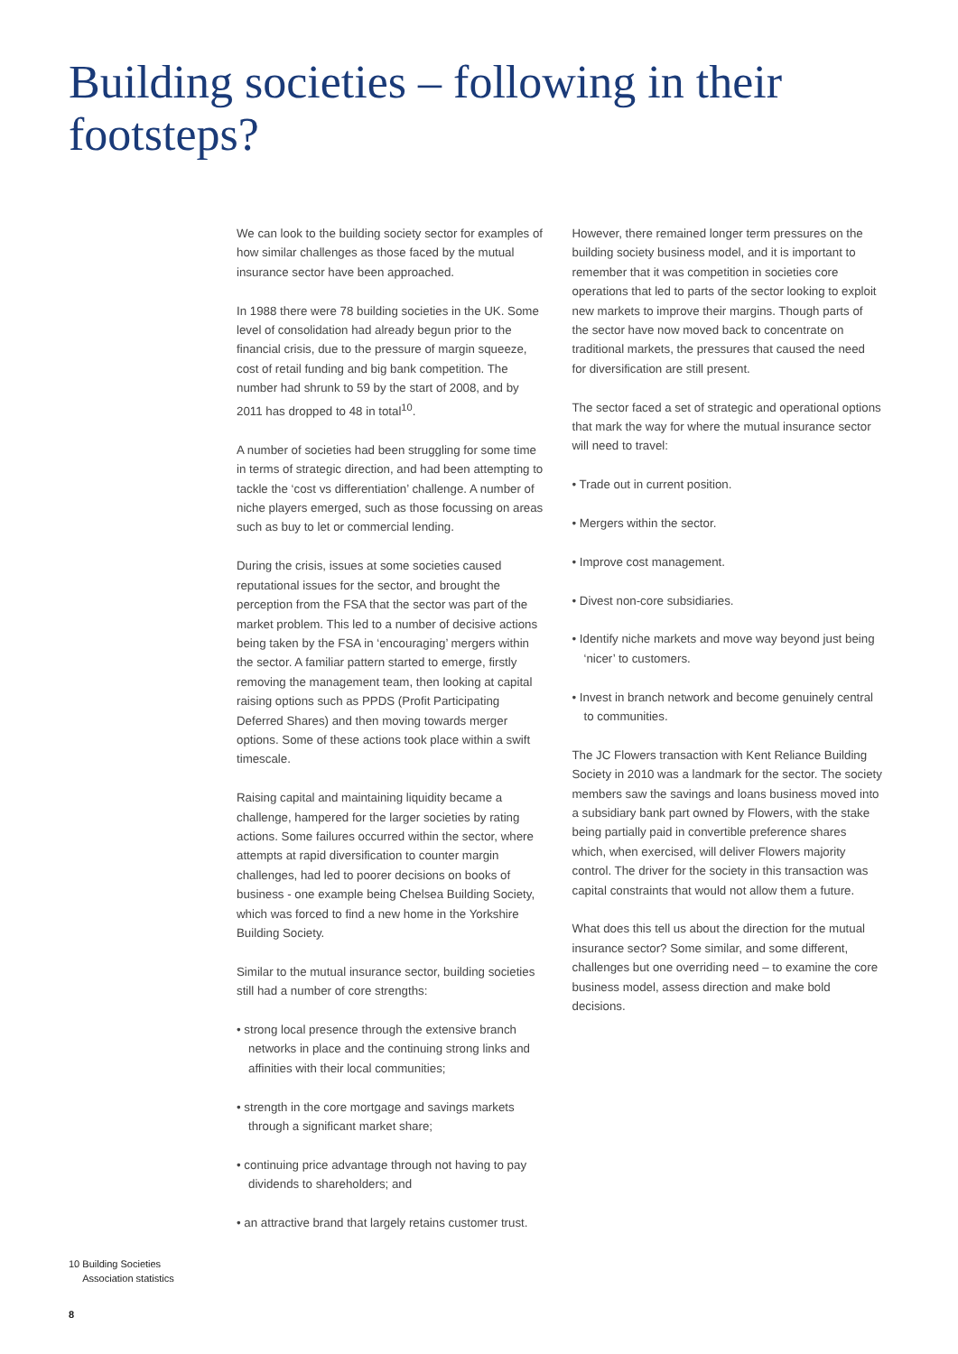Building societies – following in their footsteps?
We can look to the building society sector for examples of how similar challenges as those faced by the mutual insurance sector have been approached.
In 1988 there were 78 building societies in the UK. Some level of consolidation had already begun prior to the financial crisis, due to the pressure of margin squeeze, cost of retail funding and big bank competition. The number had shrunk to 59 by the start of 2008, and by 2011 has dropped to 48 in total<sup>10</sup>.
A number of societies had been struggling for some time in terms of strategic direction, and had been attempting to tackle the ‘cost vs differentiation’ challenge. A number of niche players emerged, such as those focussing on areas such as buy to let or commercial lending.
During the crisis, issues at some societies caused reputational issues for the sector, and brought the perception from the FSA that the sector was part of the market problem. This led to a number of decisive actions being taken by the FSA in ‘encouraging’ mergers within the sector. A familiar pattern started to emerge, firstly removing the management team, then looking at capital raising options such as PPDS (Profit Participating Deferred Shares) and then moving towards merger options. Some of these actions took place within a swift timescale.
Raising capital and maintaining liquidity became a challenge, hampered for the larger societies by rating actions. Some failures occurred within the sector, where attempts at rapid diversification to counter margin challenges, had led to poorer decisions on books of business - one example being Chelsea Building Society, which was forced to find a new home in the Yorkshire Building Society.
Similar to the mutual insurance sector, building societies still had a number of core strengths:
• strong local presence through the extensive branch networks in place and the continuing strong links and affinities with their local communities;
• strength in the core mortgage and savings markets through a significant market share;
• continuing price advantage through not having to pay dividends to shareholders; and
• an attractive brand that largely retains customer trust.
However, there remained longer term pressures on the building society business model, and it is important to remember that it was competition in societies core operations that led to parts of the sector looking to exploit new markets to improve their margins. Though parts of the sector have now moved back to concentrate on traditional markets, the pressures that caused the need for diversification are still present.
The sector faced a set of strategic and operational options that mark the way for where the mutual insurance sector will need to travel:
• Trade out in current position.
• Mergers within the sector.
• Improve cost management.
• Divest non-core subsidiaries.
• Identify niche markets and move way beyond just being ‘nicer’ to customers.
• Invest in branch network and become genuinely central to communities.
The JC Flowers transaction with Kent Reliance Building Society in 2010 was a landmark for the sector. The society members saw the savings and loans business moved into a subsidiary bank part owned by Flowers, with the stake being partially paid in convertible preference shares which, when exercised, will deliver Flowers majority control. The driver for the society in this transaction was capital constraints that would not allow them a future.
What does this tell us about the direction for the mutual insurance sector? Some similar, and some different, challenges but one overriding need – to examine the core business model, assess direction and make bold decisions.
10 Building Societies
Association statistics
8